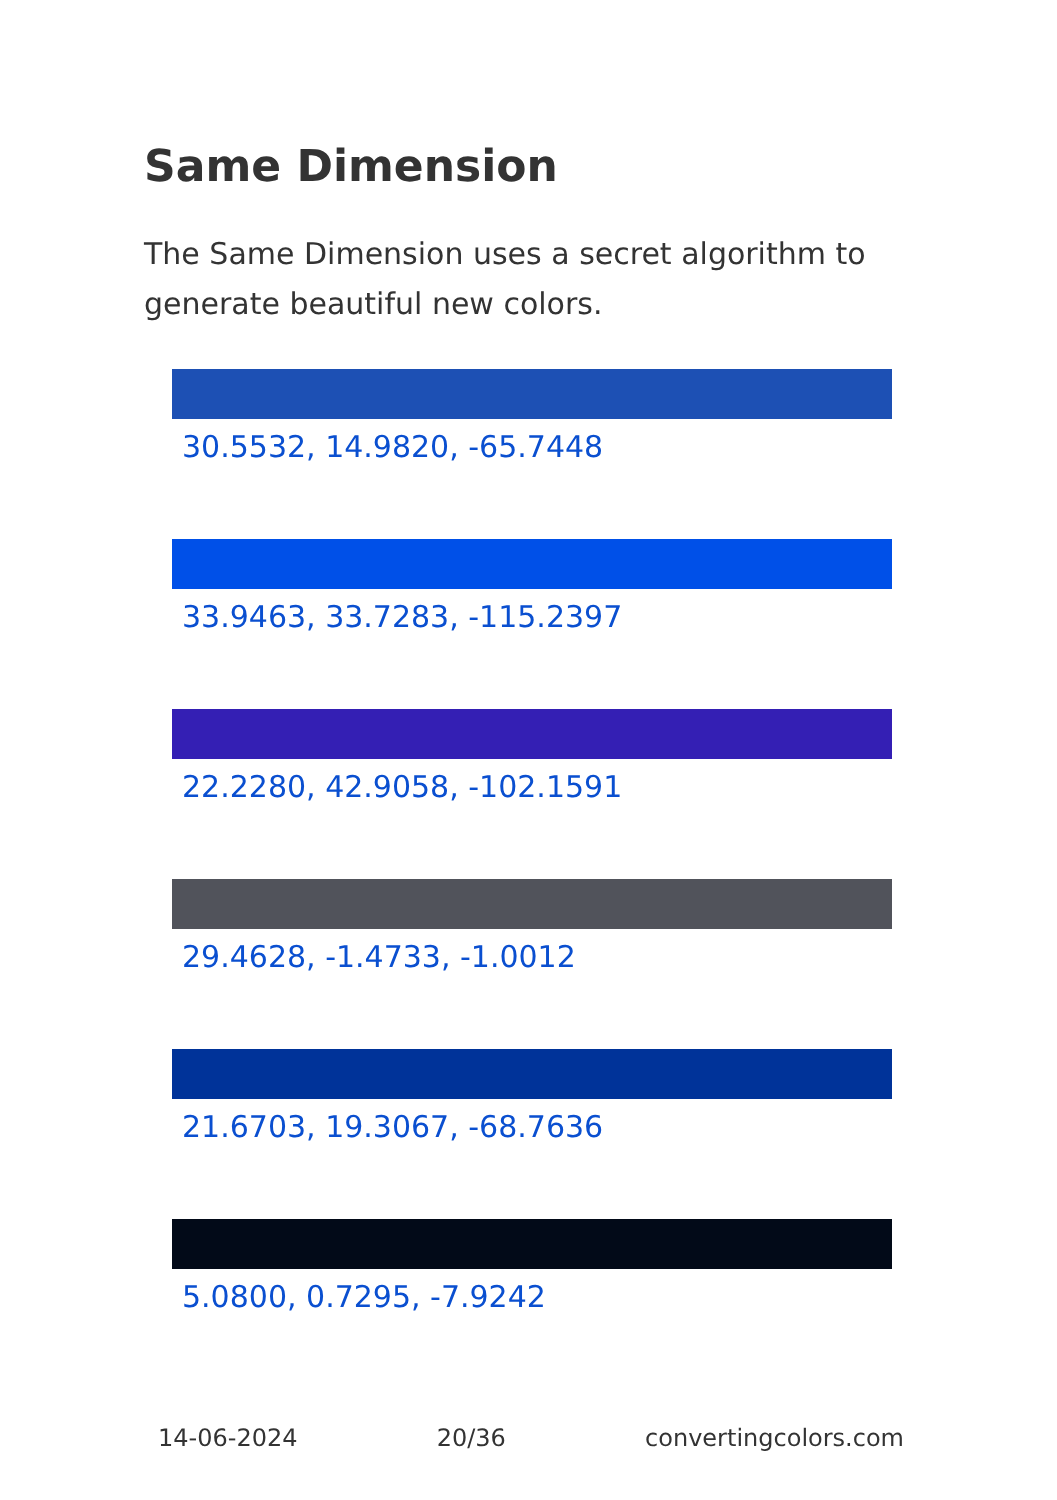Same Dimension
The Same Dimension uses a secret algorithm to generate beautiful new colors.
30.5532, 14.9820, -65.7448
33.9463, 33.7283, -115.2397
22.2280, 42.9058, -102.1591
29.4628, -1.4733, -1.0012
21.6703, 19.3067, -68.7636
5.0800, 0.7295, -7.9242
14-06-2024 20/36 convertingcolors.com